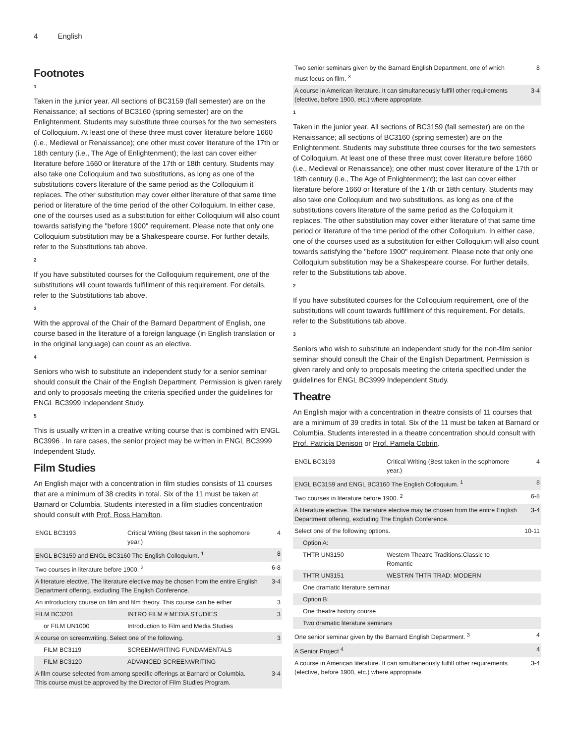4 English
Footnotes
1
Taken in the junior year. All sections of BC3159 (fall semester) are on the Renaissance; all sections of BC3160 (spring semester) are on the Enlightenment. Students may substitute three courses for the two semesters of Colloquium. At least one of these three must cover literature before 1660 (i.e., Medieval or Renaissance); one other must cover literature of the 17th or 18th century (i.e., The Age of Enlightenment); the last can cover either literature before 1660 or literature of the 17th or 18th century. Students may also take one Colloquium and two substitutions, as long as one of the substitutions covers literature of the same period as the Colloquium it replaces. The other substitution may cover either literature of that same time period or literature of the time period of the other Colloquium. In either case, one of the courses used as a substitution for either Colloquium will also count towards satisfying the "before 1900" requirement. Please note that only one Colloquium substitution may be a Shakespeare course. For further details, refer to the Substitutions tab above.
2
If you have substituted courses for the Colloquium requirement, one of the substitutions will count towards fulfillment of this requirement. For details, refer to the Substitutions tab above.
3
With the approval of the Chair of the Barnard Department of English, one course based in the literature of a foreign language (in English translation or in the original language) can count as an elective.
4
Seniors who wish to substitute an independent study for a senior seminar should consult the Chair of the English Department. Permission is given rarely and only to proposals meeting the criteria specified under the guidelines for ENGL BC3999 Independent Study.
5
This is usually written in a creative writing course that is combined with ENGL BC3996 . In rare cases, the senior project may be written in ENGL BC3999 Independent Study.
Film Studies
An English major with a concentration in film studies consists of 11 courses that are a minimum of 38 credits in total. Six of the 11 must be taken at Barnard or Columbia. Students interested in a film studies concentration should consult with Prof. Ross Hamilton.
| ENGL BC3193 | Critical Writing (Best taken in the sophomore year.) | 4 |
| ENGL BC3159 and ENGL BC3160 The English Colloquium. <sup>1</sup> | | 8 |
| Two courses in literature before 1900. <sup>2</sup> | | 6-8 |
| A literature elective. The literature elective may be chosen from the entire English Department offering, excluding The English Conference. | | 3-4 |
| An introductory course on film and film theory. This course can be either | | 3 |
| FILM BC3201 | INTRO FILM # MEDIA STUDIES | 3 |
| or FILM UN1000 | Introduction to Film and Media Studies | |
| A course on screenwriting. Select one of the following. | | 3 |
| FILM BC3119 | SCREENWRITING FUNDAMENTALS | |
| FILM BC3120 | ADVANCED SCREENWRITING | |
| A film course selected from among specific offerings at Barnard or Columbia. This course must be approved by the Director of Film Studies Program. | | 3-4 |
| Two senior seminars given by the Barnard English Department, one of which must focus on film. <sup>3</sup> | 8 |
| A course in American literature. It can simultaneously fulfill other requirements (elective, before 1900, etc.) where appropriate. | 3-4 |
1
Taken in the junior year. All sections of BC3159 (fall semester) are on the Renaissance; all sections of BC3160 (spring semester) are on the Enlightenment. Students may substitute three courses for the two semesters of Colloquium. At least one of these three must cover literature before 1660 (i.e., Medieval or Renaissance); one other must cover literature of the 17th or 18th century (i.e., The Age of Enlightenment); the last can cover either literature before 1660 or literature of the 17th or 18th century. Students may also take one Colloquium and two substitutions, as long as one of the substitutions covers literature of the same period as the Colloquium it replaces. The other substitution may cover either literature of that same time period or literature of the time period of the other Colloquium. In either case, one of the courses used as a substitution for either Colloquium will also count towards satisfying the "before 1900" requirement. Please note that only one Colloquium substitution may be a Shakespeare course. For further details, refer to the Substitutions tab above.
2
If you have substituted courses for the Colloquium requirement, one of the substitutions will count towards fulfillment of this requirement. For details, refer to the Substitutions tab above.
3
Seniors who wish to substitute an independent study for the non-film senior seminar should consult the Chair of the English Department. Permission is given rarely and only to proposals meeting the criteria specified under the guidelines for ENGL BC3999 Independent Study.
Theatre
An English major with a concentration in theatre consists of 11 courses that are a minimum of 39 credits in total. Six of the 11 must be taken at Barnard or Columbia. Students interested in a theatre concentration should consult with Prof. Patricia Denison or Prof. Pamela Cobrin.
| ENGL BC3193 | Critical Writing (Best taken in the sophomore year.) | 4 |
| ENGL BC3159 and ENGL BC3160 The English Colloquium. <sup>1</sup> | | 8 |
| Two courses in literature before 1900. <sup>2</sup> | | 6-8 |
| A literature elective. The literature elective may be chosen from the entire English Department offering, excluding The English Conference. | | 3-4 |
| Select one of the following options. | | 10-11 |
| Option A: | | |
| THTR UN3150 | Western Theatre Traditions:Classic to Romantic | |
| THTR UN3151 | WESTRN THTR TRAD: MODERN | |
| One dramatic literature seminar | | |
| Option B: | | |
| One theatre history course | | |
| Two dramatic literature seminars | | |
| One senior seminar given by the Barnard English Department. <sup>3</sup> | | 4 |
| A Senior Project <sup>4</sup> | | 4 |
| A course in American literature. It can simultaneously fulfill other requirements (elective, before 1900, etc.) where appropriate. | | 3-4 |